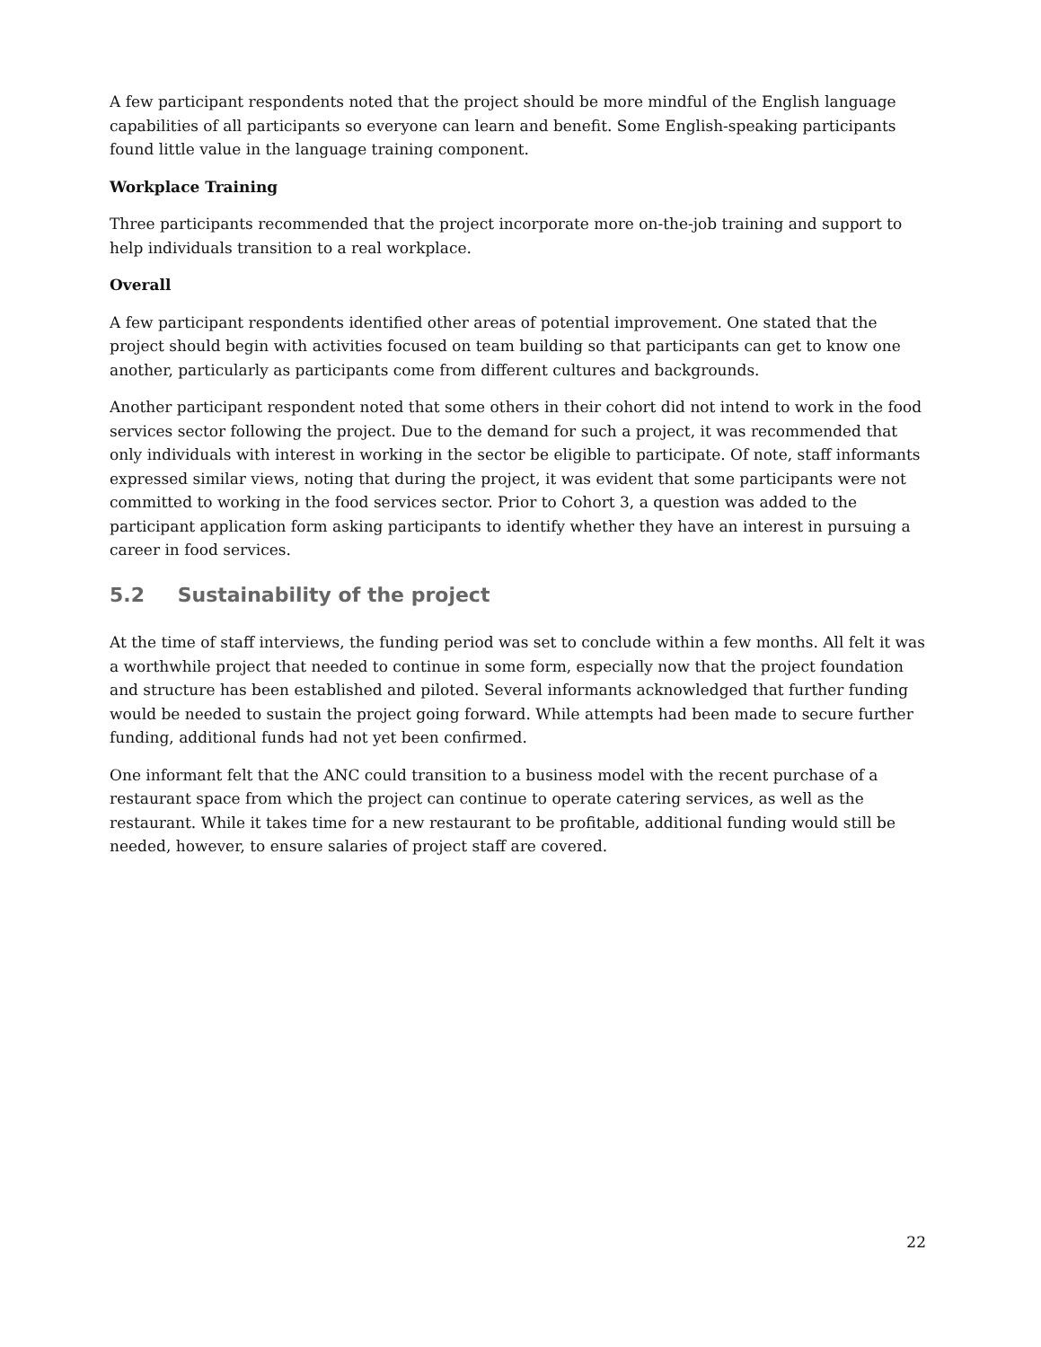A few participant respondents noted that the project should be more mindful of the English language capabilities of all participants so everyone can learn and benefit. Some English-speaking participants found little value in the language training component.
Workplace Training
Three participants recommended that the project incorporate more on-the-job training and support to help individuals transition to a real workplace.
Overall
A few participant respondents identified other areas of potential improvement. One stated that the project should begin with activities focused on team building so that participants can get to know one another, particularly as participants come from different cultures and backgrounds.
Another participant respondent noted that some others in their cohort did not intend to work in the food services sector following the project. Due to the demand for such a project, it was recommended that only individuals with interest in working in the sector be eligible to participate. Of note, staff informants expressed similar views, noting that during the project, it was evident that some participants were not committed to working in the food services sector. Prior to Cohort 3, a question was added to the participant application form asking participants to identify whether they have an interest in pursuing a career in food services.
5.2 Sustainability of the project
At the time of staff interviews, the funding period was set to conclude within a few months. All felt it was a worthwhile project that needed to continue in some form, especially now that the project foundation and structure has been established and piloted. Several informants acknowledged that further funding would be needed to sustain the project going forward. While attempts had been made to secure further funding, additional funds had not yet been confirmed.
One informant felt that the ANC could transition to a business model with the recent purchase of a restaurant space from which the project can continue to operate catering services, as well as the restaurant. While it takes time for a new restaurant to be profitable, additional funding would still be needed, however, to ensure salaries of project staff are covered.
22